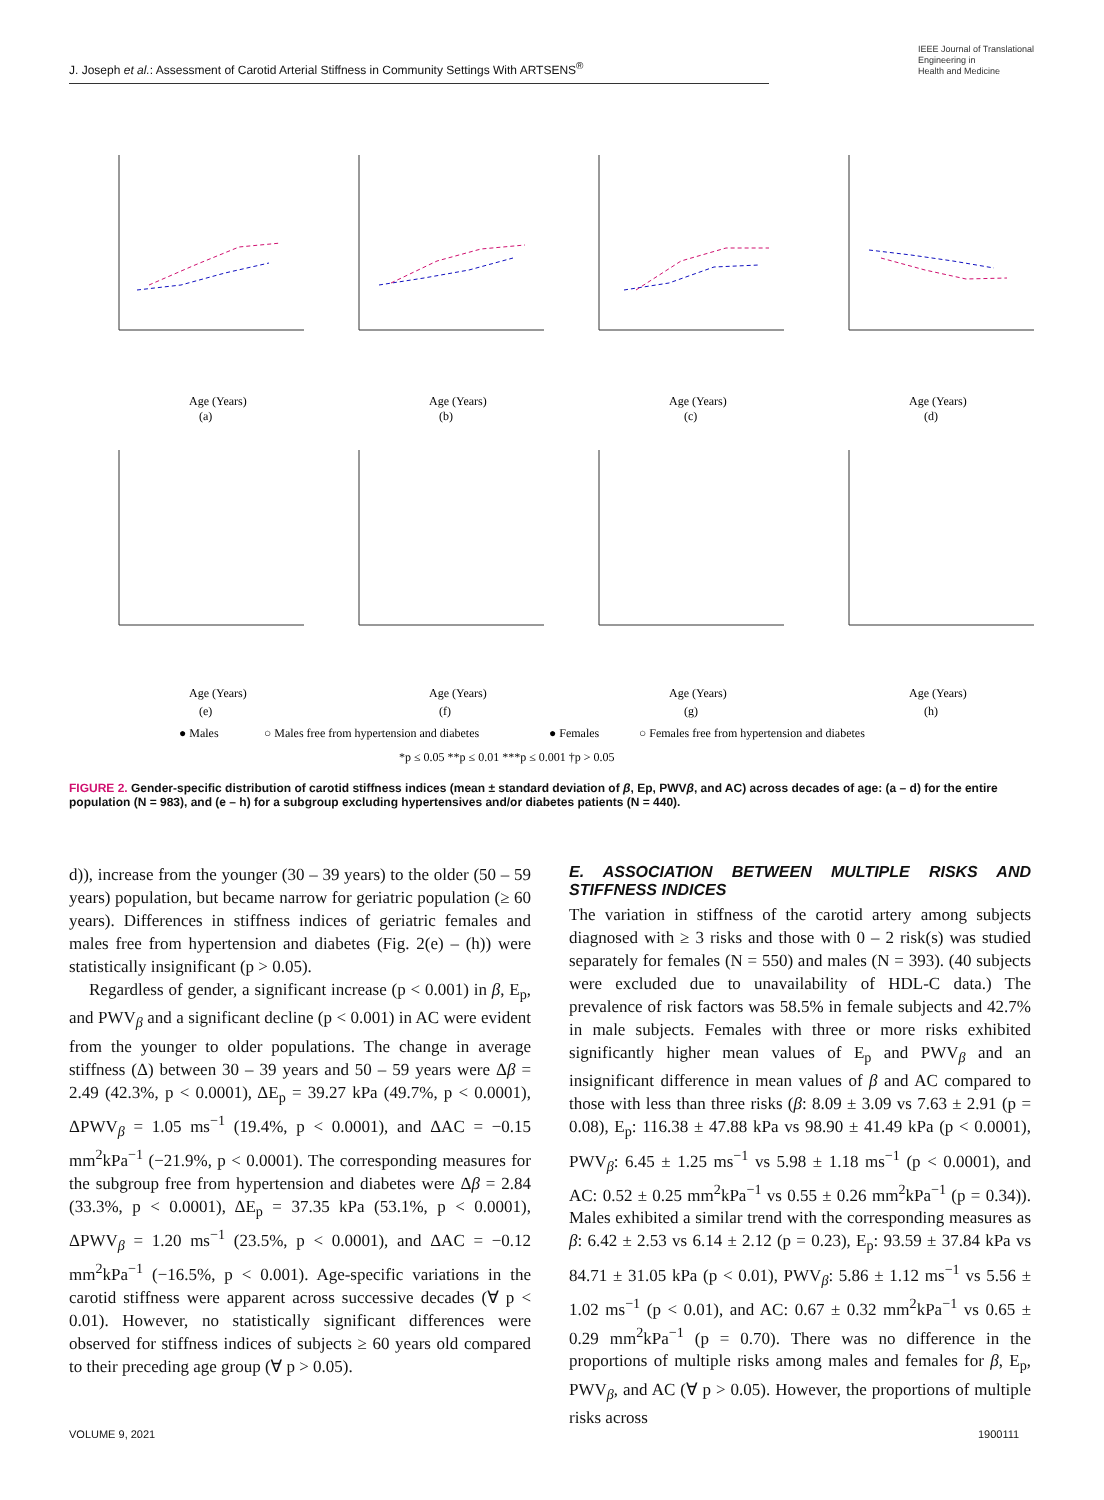J. Joseph et al.: Assessment of Carotid Arterial Stiffness in Community Settings With ARTSENS<sup>®</sup>
IEEE Journal of Translational
Engineering in
Health and Medicine
Age (Years)
Age (Years)
Age (Years)
Age (Years)
(a)
(b)
(c)
(d)
Age (Years)
Age (Years)
Age (Years)
Age (Years)
(e)
(f)
(g)
(h)
● Males
○ Males free from hypertension and diabetes
● Females
○ Females free from hypertension and diabetes
*p ≤ 0.05 **p ≤ 0.01 ***p ≤ 0.001 †p > 0.05
FIGURE 2. Gender-specific distribution of carotid stiffness indices (mean ± standard deviation of β, Ep, PWVβ, and AC) across decades of age: (a – d) for the entire population (N = 983), and (e – h) for a subgroup excluding hypertensives and/or diabetes patients (N = 440).
d)), increase from the younger (30 – 39 years) to the older (50 – 59 years) population, but became narrow for geriatric population (≥ 60 years). Differences in stiffness indices of geriatric females and males free from hypertension and diabetes (Fig. 2(e) – (h)) were statistically insignificant (p > 0.05).
Regardless of gender, a significant increase (p < 0.001) in β, E<sub>p</sub>, and PWV<sub>β</sub> and a significant decline (p < 0.001) in AC were evident from the younger to older populations. The change in average stiffness (Δ) between 30 – 39 years and 50 – 59 years were Δβ = 2.49 (42.3%, p < 0.0001), ΔE<sub>p</sub> = 39.27 kPa (49.7%, p < 0.0001), ΔPWV<sub>β</sub> = 1.05 ms<sup>−1</sup> (19.4%, p < 0.0001), and ΔAC = −0.15 mm<sup>2</sup>kPa<sup>−1</sup> (−21.9%, p < 0.0001). The corresponding measures for the subgroup free from hypertension and diabetes were Δβ = 2.84 (33.3%, p < 0.0001), ΔE<sub>p</sub> = 37.35 kPa (53.1%, p < 0.0001), ΔPWV<sub>β</sub> = 1.20 ms<sup>−1</sup> (23.5%, p < 0.0001), and ΔAC = −0.12 mm<sup>2</sup>kPa<sup>−1</sup> (−16.5%, p < 0.001). Age-specific variations in the carotid stiffness were apparent across successive decades (∀ p < 0.01). However, no statistically significant differences were observed for stiffness indices of subjects ≥ 60 years old compared to their preceding age group (∀ p > 0.05).
E. ASSOCIATION BETWEEN MULTIPLE RISKS AND STIFFNESS INDICES
The variation in stiffness of the carotid artery among subjects diagnosed with ≥ 3 risks and those with 0 – 2 risk(s) was studied separately for females (N = 550) and males (N = 393). (40 subjects were excluded due to unavailability of HDL-C data.) The prevalence of risk factors was 58.5% in female subjects and 42.7% in male subjects. Females with three or more risks exhibited significantly higher mean values of E<sub>p</sub> and PWV<sub>β</sub> and an insignificant difference in mean values of β and AC compared to those with less than three risks (β: 8.09 ± 3.09 vs 7.63 ± 2.91 (p = 0.08), E<sub>p</sub>: 116.38 ± 47.88 kPa vs 98.90 ± 41.49 kPa (p < 0.0001), PWV<sub>β</sub>: 6.45 ± 1.25 ms<sup>−1</sup> vs 5.98 ± 1.18 ms<sup>−1</sup> (p < 0.0001), and AC: 0.52 ± 0.25 mm<sup>2</sup>kPa<sup>−1</sup> vs 0.55 ± 0.26 mm<sup>2</sup>kPa<sup>−1</sup> (p = 0.34)). Males exhibited a similar trend with the corresponding measures as β: 6.42 ± 2.53 vs 6.14 ± 2.12 (p = 0.23), E<sub>p</sub>: 93.59 ± 37.84 kPa vs 84.71 ± 31.05 kPa (p < 0.01), PWV<sub>β</sub>: 5.86 ± 1.12 ms<sup>−1</sup> vs 5.56 ± 1.02 ms<sup>−1</sup> (p < 0.01), and AC: 0.67 ± 0.32 mm<sup>2</sup>kPa<sup>−1</sup> vs 0.65 ± 0.29 mm<sup>2</sup>kPa<sup>−1</sup> (p = 0.70). There was no difference in the proportions of multiple risks among males and females for β, E<sub>p</sub>, PWV<sub>β</sub>, and AC (∀ p > 0.05). However, the proportions of multiple risks across
VOLUME 9, 2021 1900111